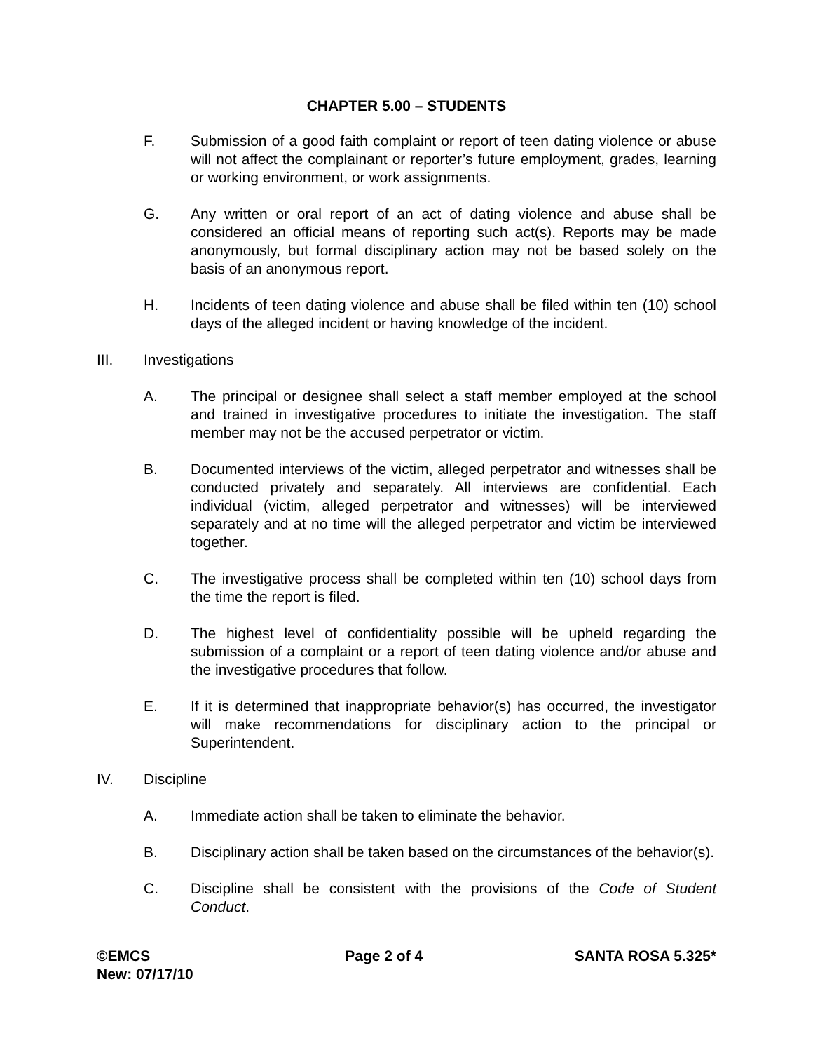CHAPTER 5.00 – STUDENTS
F. Submission of a good faith complaint or report of teen dating violence or abuse will not affect the complainant or reporter’s future employment, grades, learning or working environment, or work assignments.
G. Any written or oral report of an act of dating violence and abuse shall be considered an official means of reporting such act(s). Reports may be made anonymously, but formal disciplinary action may not be based solely on the basis of an anonymous report.
H. Incidents of teen dating violence and abuse shall be filed within ten (10) school days of the alleged incident or having knowledge of the incident.
III. Investigations
A. The principal or designee shall select a staff member employed at the school and trained in investigative procedures to initiate the investigation. The staff member may not be the accused perpetrator or victim.
B. Documented interviews of the victim, alleged perpetrator and witnesses shall be conducted privately and separately. All interviews are confidential. Each individual (victim, alleged perpetrator and witnesses) will be interviewed separately and at no time will the alleged perpetrator and victim be interviewed together.
C. The investigative process shall be completed within ten (10) school days from the time the report is filed.
D. The highest level of confidentiality possible will be upheld regarding the submission of a complaint or a report of teen dating violence and/or abuse and the investigative procedures that follow.
E. If it is determined that inappropriate behavior(s) has occurred, the investigator will make recommendations for disciplinary action to the principal or Superintendent.
IV. Discipline
A. Immediate action shall be taken to eliminate the behavior.
B. Disciplinary action shall be taken based on the circumstances of the behavior(s).
C. Discipline shall be consistent with the provisions of the Code of Student Conduct.
©EMCS
New: 07/17/10 Page 2 of 4 SANTA ROSA 5.325*